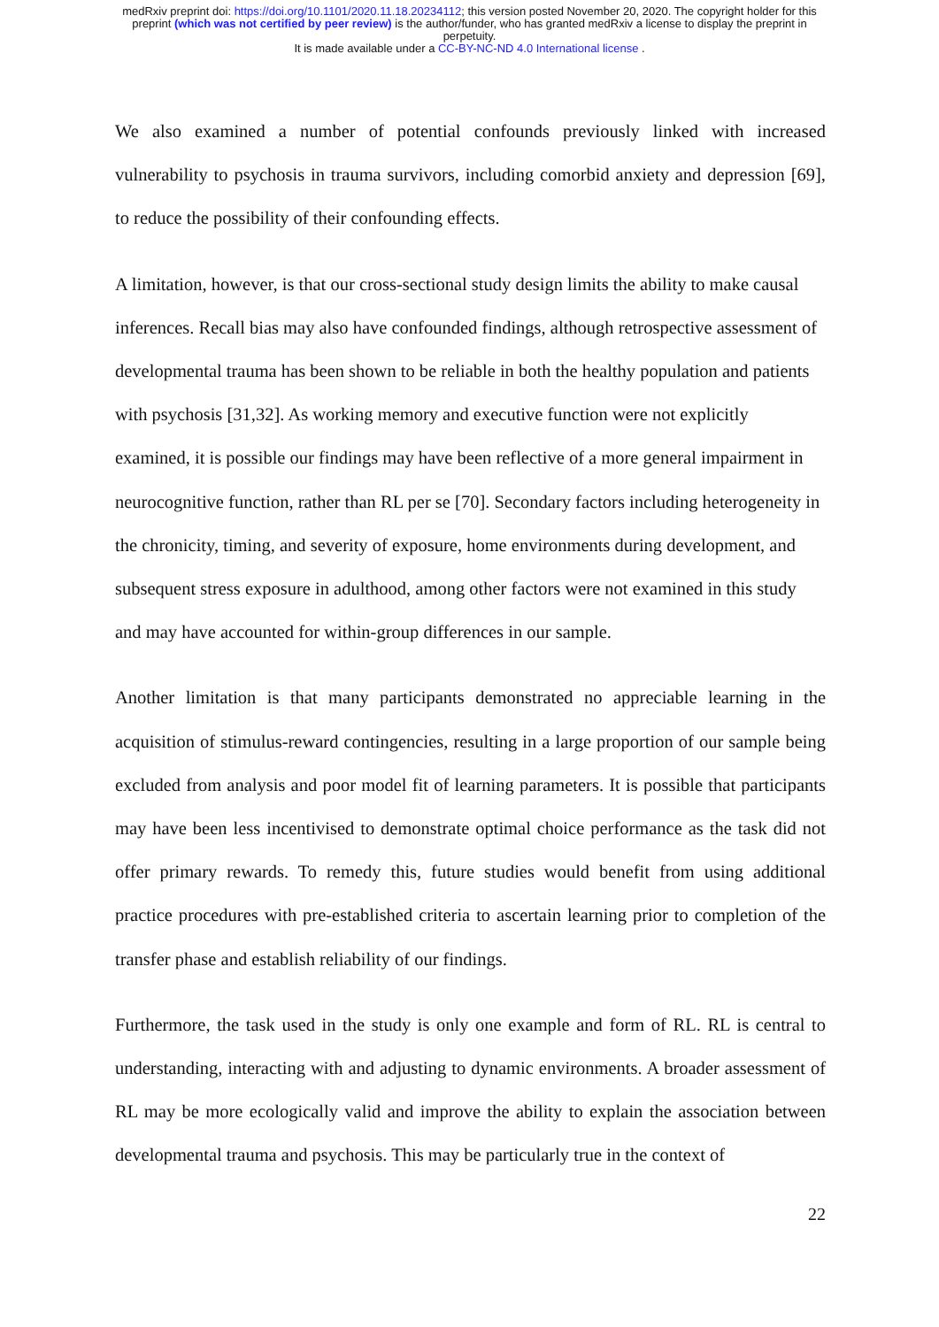medRxiv preprint doi: https://doi.org/10.1101/2020.11.18.20234112; this version posted November 20, 2020. The copyright holder for this
preprint (which was not certified by peer review) is the author/funder, who has granted medRxiv a license to display the preprint in
perpetuity.
It is made available under a CC-BY-NC-ND 4.0 International license .
We also examined a number of potential confounds previously linked with increased vulnerability to psychosis in trauma survivors, including comorbid anxiety and depression [69], to reduce the possibility of their confounding effects.
A limitation, however, is that our cross-sectional study design limits the ability to make causal inferences. Recall bias may also have confounded findings, although retrospective assessment of developmental trauma has been shown to be reliable in both the healthy population and patients with psychosis [31,32]. As working memory and executive function were not explicitly examined, it is possible our findings may have been reflective of a more general impairment in neurocognitive function, rather than RL per se [70]. Secondary factors including heterogeneity in the chronicity, timing, and severity of exposure, home environments during development, and subsequent stress exposure in adulthood, among other factors were not examined in this study and may have accounted for within-group differences in our sample.
Another limitation is that many participants demonstrated no appreciable learning in the acquisition of stimulus-reward contingencies, resulting in a large proportion of our sample being excluded from analysis and poor model fit of learning parameters. It is possible that participants may have been less incentivised to demonstrate optimal choice performance as the task did not offer primary rewards. To remedy this, future studies would benefit from using additional practice procedures with pre-established criteria to ascertain learning prior to completion of the transfer phase and establish reliability of our findings.
Furthermore, the task used in the study is only one example and form of RL. RL is central to understanding, interacting with and adjusting to dynamic environments. A broader assessment of RL may be more ecologically valid and improve the ability to explain the association between developmental trauma and psychosis. This may be particularly true in the context of
22